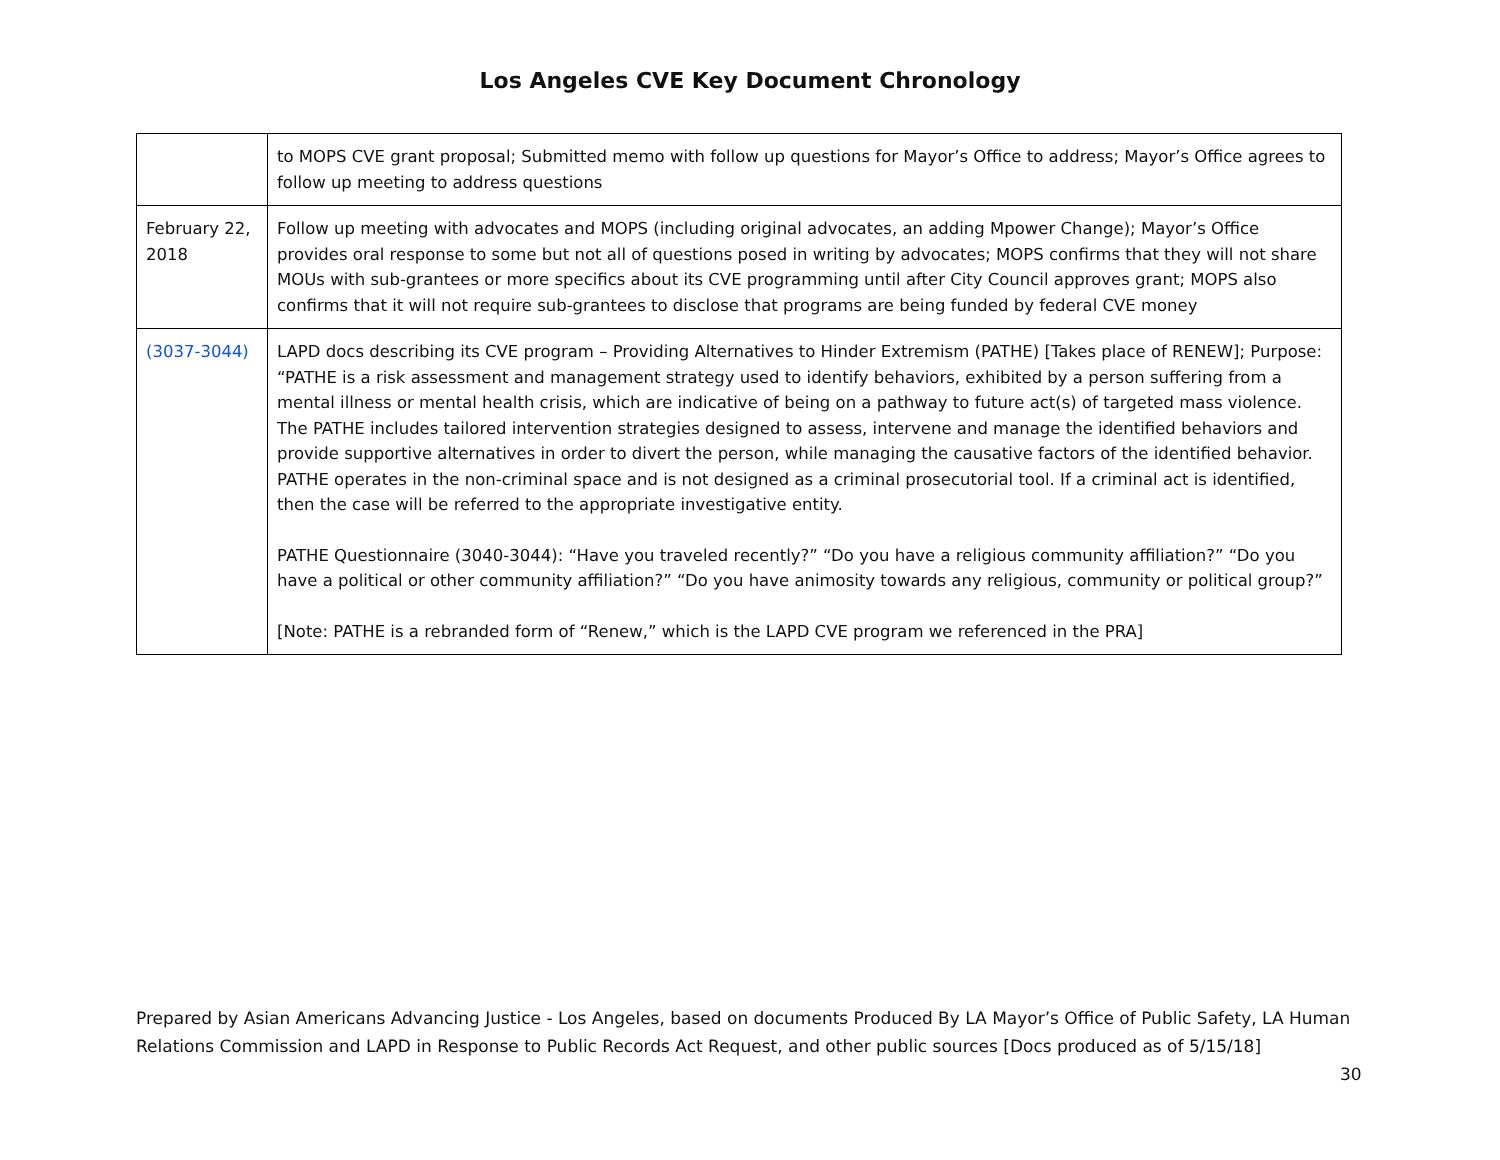Los Angeles CVE Key Document Chronology
| | to MOPS CVE grant proposal; Submitted memo with follow up questions for Mayor’s Office to address; Mayor’s Office agrees to follow up meeting to address questions |
| February 22, 2018 | Follow up meeting with advocates and MOPS (including original advocates, an adding Mpower Change); Mayor’s Office provides oral response to some but not all of questions posed in writing by advocates; MOPS confirms that they will not share MOUs with sub-grantees or more specifics about its CVE programming until after City Council approves grant; MOPS also confirms that it will not require sub-grantees to disclose that programs are being funded by federal CVE money |
| (3037-3044) | LAPD docs describing its CVE program – Providing Alternatives to Hinder Extremism (PATHE) [Takes place of RENEW]; Purpose: “PATHE is a risk assessment and management strategy used to identify behaviors, exhibited by a person suffering from a mental illness or mental health crisis, which are indicative of being on a pathway to future act(s) of targeted mass violence. The PATHE includes tailored intervention strategies designed to assess, intervene and manage the identified behaviors and provide supportive alternatives in order to divert the person, while managing the causative factors of the identified behavior. PATHE operates in the non-criminal space and is not designed as a criminal prosecutorial tool. If a criminal act is identified, then the case will be referred to the appropriate investigative entity. PATHE Questionnaire (3040-3044): “Have you traveled recently?” “Do you have a religious community affiliation?” “Do you have a political or other community affiliation?” “Do you have animosity towards any religious, community or political group?” [Note: PATHE is a rebranded form of “Renew,” which is the LAPD CVE program we referenced in the PRA] |
Prepared by Asian Americans Advancing Justice - Los Angeles, based on documents Produced By LA Mayor’s Office of Public Safety, LA Human Relations Commission and LAPD in Response to Public Records Act Request, and other public sources [Docs produced as of 5/15/18]
30